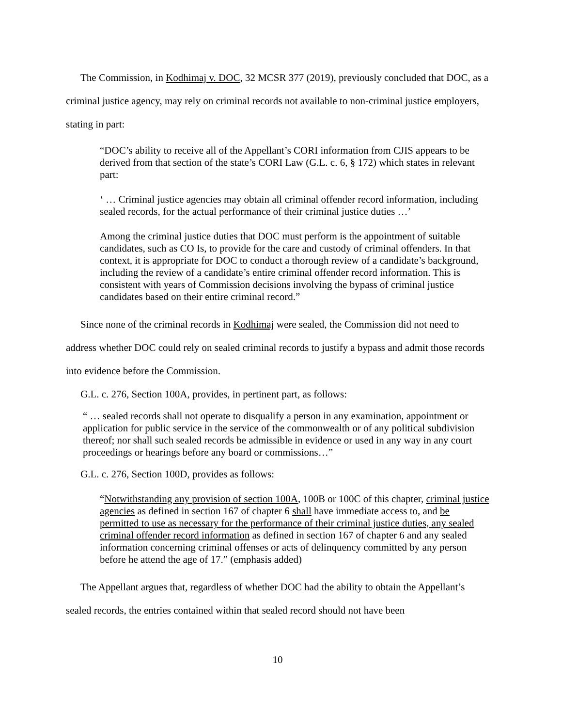The Commission, in Kodhimaj v. DOC, 32 MCSR 377 (2019), previously concluded that DOC, as a criminal justice agency, may rely on criminal records not available to non-criminal justice employers, stating in part:
“DOC’s ability to receive all of the Appellant’s CORI information from CJIS appears to be derived from that section of the state’s CORI Law (G.L. c. 6, § 172) which states in relevant part:
‘ … Criminal justice agencies may obtain all criminal offender record information, including sealed records, for the actual performance of their criminal justice duties …’
Among the criminal justice duties that DOC must perform is the appointment of suitable candidates, such as CO Is, to provide for the care and custody of criminal offenders. In that context, it is appropriate for DOC to conduct a thorough review of a candidate’s background, including the review of a candidate’s entire criminal offender record information. This is consistent with years of Commission decisions involving the bypass of criminal justice candidates based on their entire criminal record.”
Since none of the criminal records in Kodhimaj were sealed, the Commission did not need to address whether DOC could rely on sealed criminal records to justify a bypass and admit those records into evidence before the Commission.
G.L. c. 276, Section 100A, provides, in pertinent part, as follows:
“ … sealed records shall not operate to disqualify a person in any examination, appointment or application for public service in the service of the commonwealth or of any political subdivision thereof; nor shall such sealed records be admissible in evidence or used in any way in any court proceedings or hearings before any board or commissions…”
G.L. c. 276, Section 100D, provides as follows:
“Notwithstanding any provision of section 100A, 100B or 100C of this chapter, criminal justice agencies as defined in section 167 of chapter 6 shall have immediate access to, and be permitted to use as necessary for the performance of their criminal justice duties, any sealed criminal offender record information as defined in section 167 of chapter 6 and any sealed information concerning criminal offenses or acts of delinquency committed by any person before he attend the age of 17.” (emphasis added)
The Appellant argues that, regardless of whether DOC had the ability to obtain the Appellant’s sealed records, the entries contained within that sealed record should not have been
10